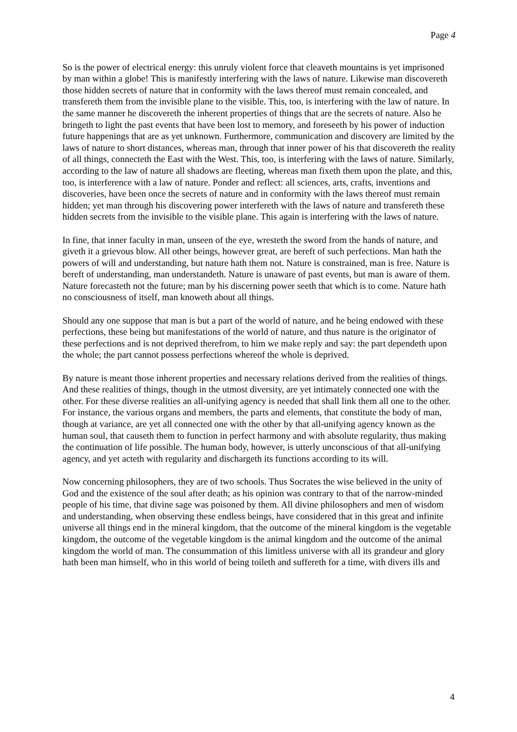Page 4
So is the power of electrical energy: this unruly violent force that cleaveth mountains is yet imprisoned by man within a globe! This is manifestly interfering with the laws of nature. Likewise man discovereth those hidden secrets of nature that in conformity with the laws thereof must remain concealed, and transfereth them from the invisible plane to the visible. This, too, is interfering with the law of nature. In the same manner he discovereth the inherent properties of things that are the secrets of nature. Also he bringeth to light the past events that have been lost to memory, and foreseeth by his power of induction future happenings that are as yet unknown. Furthermore, communication and discovery are limited by the laws of nature to short distances, whereas man, through that inner power of his that discovereth the reality of all things, connecteth the East with the West. This, too, is interfering with the laws of nature. Similarly, according to the law of nature all shadows are fleeting, whereas man fixeth them upon the plate, and this, too, is interference with a law of nature. Ponder and reflect: all sciences, arts, crafts, inventions and discoveries, have been once the secrets of nature and in conformity with the laws thereof must remain hidden; yet man through his discovering power interfereth with the laws of nature and transfereth these hidden secrets from the invisible to the visible plane. This again is interfering with the laws of nature.
In fine, that inner faculty in man, unseen of the eye, wresteth the sword from the hands of nature, and giveth it a grievous blow. All other beings, however great, are bereft of such perfections. Man hath the powers of will and understanding, but nature hath them not. Nature is constrained, man is free. Nature is bereft of understanding, man understandeth. Nature is unaware of past events, but man is aware of them. Nature forecasteth not the future; man by his discerning power seeth that which is to come. Nature hath no consciousness of itself, man knoweth about all things.
Should any one suppose that man is but a part of the world of nature, and he being endowed with these perfections, these being but manifestations of the world of nature, and thus nature is the originator of these perfections and is not deprived therefrom, to him we make reply and say: the part dependeth upon the whole; the part cannot possess perfections whereof the whole is deprived.
By nature is meant those inherent properties and necessary relations derived from the realities of things. And these realities of things, though in the utmost diversity, are yet intimately connected one with the other. For these diverse realities an all-unifying agency is needed that shall link them all one to the other. For instance, the various organs and members, the parts and elements, that constitute the body of man, though at variance, are yet all connected one with the other by that all-unifying agency known as the human soul, that causeth them to function in perfect harmony and with absolute regularity, thus making the continuation of life possible. The human body, however, is utterly unconscious of that all-unifying agency, and yet acteth with regularity and dischargeth its functions according to its will.
Now concerning philosophers, they are of two schools. Thus Socrates the wise believed in the unity of God and the existence of the soul after death; as his opinion was contrary to that of the narrow-minded people of his time, that divine sage was poisoned by them. All divine philosophers and men of wisdom and understanding, when observing these endless beings, have considered that in this great and infinite universe all things end in the mineral kingdom, that the outcome of the mineral kingdom is the vegetable kingdom, the outcome of the vegetable kingdom is the animal kingdom and the outcome of the animal kingdom the world of man. The consummation of this limitless universe with all its grandeur and glory hath been man himself, who in this world of being toileth and suffereth for a time, with divers ills and
4